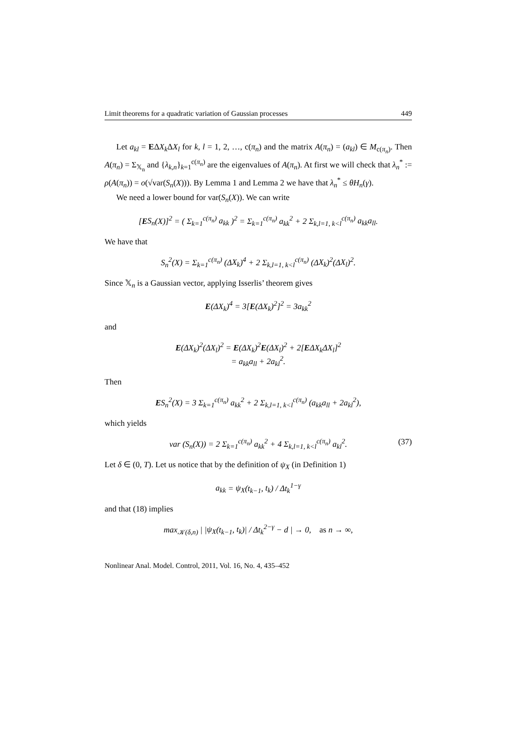Limit theorems for a quadratic variation of Gaussian processes 449
Let a<sub>kl</sub> = EΔX<sub>k</sub> ΔX<sub>l</sub> for k, l = 1, 2, …, c(π<sub>n</sub>) and the matrix A(π<sub>n</sub>) = (a<sub>kl</sub>) ∈ M<sub>c(π<sub>n</sub>)</sub>. Then A(π<sub>n</sub>) = Σ<sub>𝕏<sub>n</sub></sub> and {λ<sub>k,n</sub>}<sub>k=1</sub><sup>c(π<sub>n</sub>)</sup> are the eigenvalues of A(π<sub>n</sub>). At first we will check that λ<sub>n</sub><sup>*</sup> := ρ(A(π<sub>n</sub>)) = o(√var(S<sub>n</sub>(X))). By Lemma 1 and Lemma 2 we have that λ<sub>n</sub><sup>*</sup> ≤ θH<sub>n</sub>(γ).
We need a lower bound for var(S<sub>n</sub>(X)). We can write
[ES<sub>n</sub>(X)]<sup>2</sup> = ( Σ<sub>k=1</sub><sup>c(π<sub>n</sub>)</sup> a<sub>kk</sub> )<sup>2</sup> = Σ<sub>k=1</sub><sup>c(π<sub>n</sub>)</sup> a<sub>kk</sub><sup>2</sup> + 2 Σ<sub>k,l=1, k<l</sub><sup>c(π<sub>n</sub>)</sup> a<sub>kk</sub>a<sub>ll</sub>.
We have that
S<sub>n</sub><sup>2</sup>(X) = Σ<sub>k=1</sub><sup>c(π<sub>n</sub>)</sup> (ΔX<sub>k</sub>)<sup>4</sup> + 2 Σ<sub>k,l=1, k<l</sub><sup>c(π<sub>n</sub>)</sup> (ΔX<sub>k</sub>)<sup>2</sup>(ΔX<sub>l</sub>)<sup>2</sup>.
Since 𝕏<sub>n</sub> is a Gaussian vector, applying Isserlis’ theorem gives
E(ΔX<sub>k</sub>)<sup>4</sup> = 3[E(ΔX<sub>k</sub>)<sup>2</sup>]<sup>2</sup> = 3a<sub>kk</sub><sup>2</sup>
and
E(ΔX<sub>k</sub>)<sup>2</sup>(ΔX<sub>l</sub>)<sup>2</sup> = E(ΔX<sub>k</sub>)<sup>2</sup>E(ΔX<sub>l</sub>)<sup>2</sup> + 2[EΔX<sub>k</sub> ΔX<sub>l</sub>]<sup>2</sup>
= a<sub>kk</sub>a<sub>ll</sub> + 2a<sub>kl</sub><sup>2</sup>.
Then
ES<sub>n</sub><sup>2</sup>(X) = 3 Σ<sub>k=1</sub><sup>c(π<sub>n</sub>)</sup> a<sub>kk</sub><sup>2</sup> + 2 Σ<sub>k,l=1, k<l</sub><sup>c(π<sub>n</sub>)</sup> (a<sub>kk</sub>a<sub>ll</sub> + 2a<sub>kl</sub><sup>2</sup>),
which yields
var (S<sub>n</sub>(X)) = 2 Σ<sub>k=1</sub><sup>c(π<sub>n</sub>)</sup> a<sub>kk</sub><sup>2</sup> + 4 Σ<sub>k,l=1, k<l</sub><sup>c(π<sub>n</sub>)</sup> a<sub>kl</sub><sup>2</sup>. (37)
Let δ ∈ (0, T). Let us notice that by the definition of ψ<sub>X</sub> (in Definition 1)
a<sub>kk</sub> = ψ<sub>X</sub>(t<sub>k−1</sub>, t<sub>k</sub>) / Δt<sub>k</sub><sup>1−γ</sup>
and that (18) implies
max<sub>𝒦(δ,n)</sub> | |ψ<sub>X</sub>(t<sub>k−1</sub>, t<sub>k</sub>)| / Δt<sub>k</sub><sup>2−γ</sup> − d | → 0, as n → ∞,
Nonlinear Anal. Model. Control, 2011, Vol. 16, No. 4, 435–452